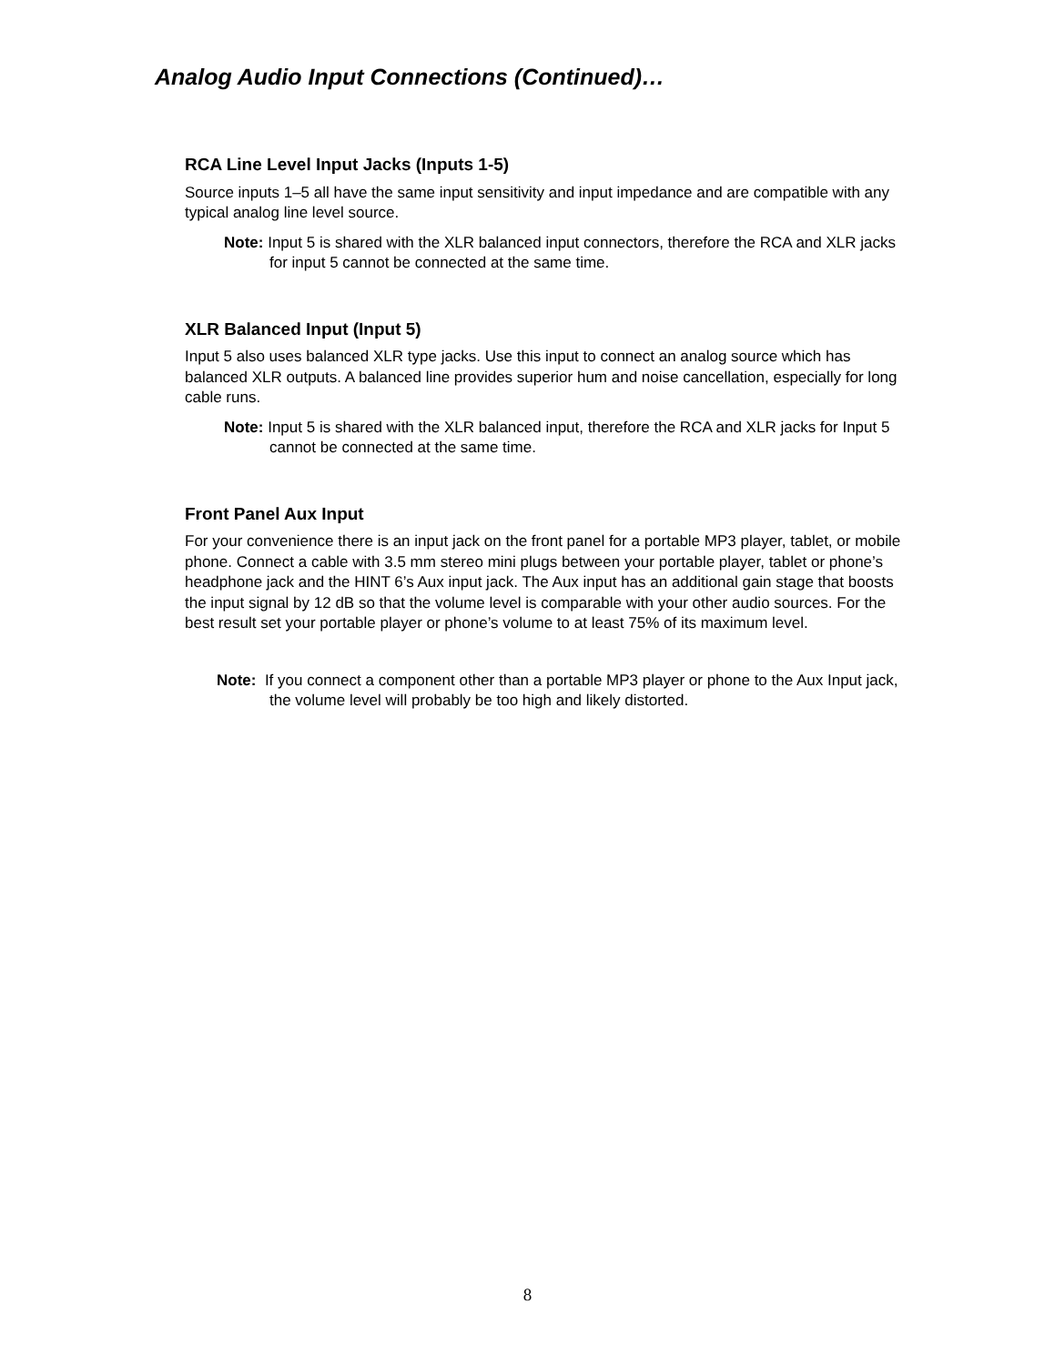Analog Audio Input Connections (Continued)…
RCA Line Level Input Jacks (Inputs 1-5)
Source inputs 1–5 all have the same input sensitivity and input impedance and are compatible with any typical analog line level source.
Note: Input 5 is shared with the XLR balanced input connectors, therefore the RCA and XLR jacks for input 5 cannot be connected at the same time.
XLR Balanced Input (Input 5)
Input 5 also uses balanced XLR type jacks. Use this input to connect an analog source which has balanced XLR outputs. A balanced line provides superior hum and noise cancellation, especially for long cable runs.
Note: Input 5 is shared with the XLR balanced input, therefore the RCA and XLR jacks for Input 5 cannot be connected at the same time.
Front Panel Aux Input
For your convenience there is an input jack on the front panel for a portable MP3 player, tablet, or mobile phone. Connect a cable with 3.5 mm stereo mini plugs between your portable player, tablet or phone’s headphone jack and the HINT 6’s Aux input jack. The Aux input has an additional gain stage that boosts the input signal by 12 dB so that the volume level is comparable with your other audio sources. For the best result set your portable player or phone’s volume to at least 75% of its maximum level.
Note: If you connect a component other than a portable MP3 player or phone to the Aux Input jack, the volume level will probably be too high and likely distorted.
8